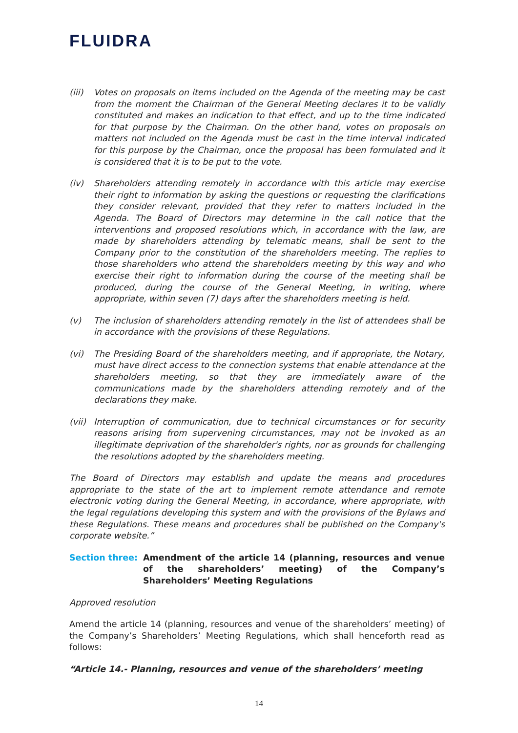FLUIDRA
(iii)
Votes on proposals on items included on the Agenda of the meeting may be cast from the moment the Chairman of the General Meeting declares it to be validly constituted and makes an indication to that effect, and up to the time indicated for that purpose by the Chairman. On the other hand, votes on proposals on matters not included on the Agenda must be cast in the time interval indicated for this purpose by the Chairman, once the proposal has been formulated and it is considered that it is to be put to the vote.
(iv) Shareholders attending remotely in accordance with this article may exercise their right to information by asking the questions or requesting the clarifications they consider relevant, provided that they refer to matters included in the Agenda. The Board of Directors may determine in the call notice that the interventions and proposed resolutions which, in accordance with the law, are made by shareholders attending by telematic means, shall be sent to the Company prior to the constitution of the shareholders meeting. The replies to those shareholders who attend the shareholders meeting by this way and who exercise their right to information during the course of the meeting shall be produced, during the course of the General Meeting, in writing, where appropriate, within seven (7) days after the shareholders meeting is held.
(v) The inclusion of shareholders attending remotely in the list of attendees shall be in accordance with the provisions of these Regulations.
(vi) The Presiding Board of the shareholders meeting, and if appropriate, the Notary, must have direct access to the connection systems that enable attendance at the shareholders meeting, so that they are immediately aware of the communications made by the shareholders attending remotely and of the declarations they make.
(vii)
Interruption of communication, due to technical circumstances or for security reasons arising from supervening circumstances, may not be invoked as an illegitimate deprivation of the shareholder's rights, nor as grounds for challenging the resolutions adopted by the shareholders meeting.
The Board of Directors may establish and update the means and procedures appropriate to the state of the art to implement remote attendance and remote electronic voting during the General Meeting, in accordance, where appropriate, with the legal regulations developing this system and with the provisions of the Bylaws and these Regulations. These means and procedures shall be published on the Company's corporate website.”
Section three: Amendment of the article 14 (planning, resources and venue of the shareholders’ meeting) of the Company’s Shareholders’ Meeting Regulations
Approved resolution
Amend the article 14 (planning, resources and venue of the shareholders’ meeting) of the Company’s Shareholders’ Meeting Regulations, which shall henceforth read as follows:
“Article 14.- Planning, resources and venue of the shareholders’ meeting
14